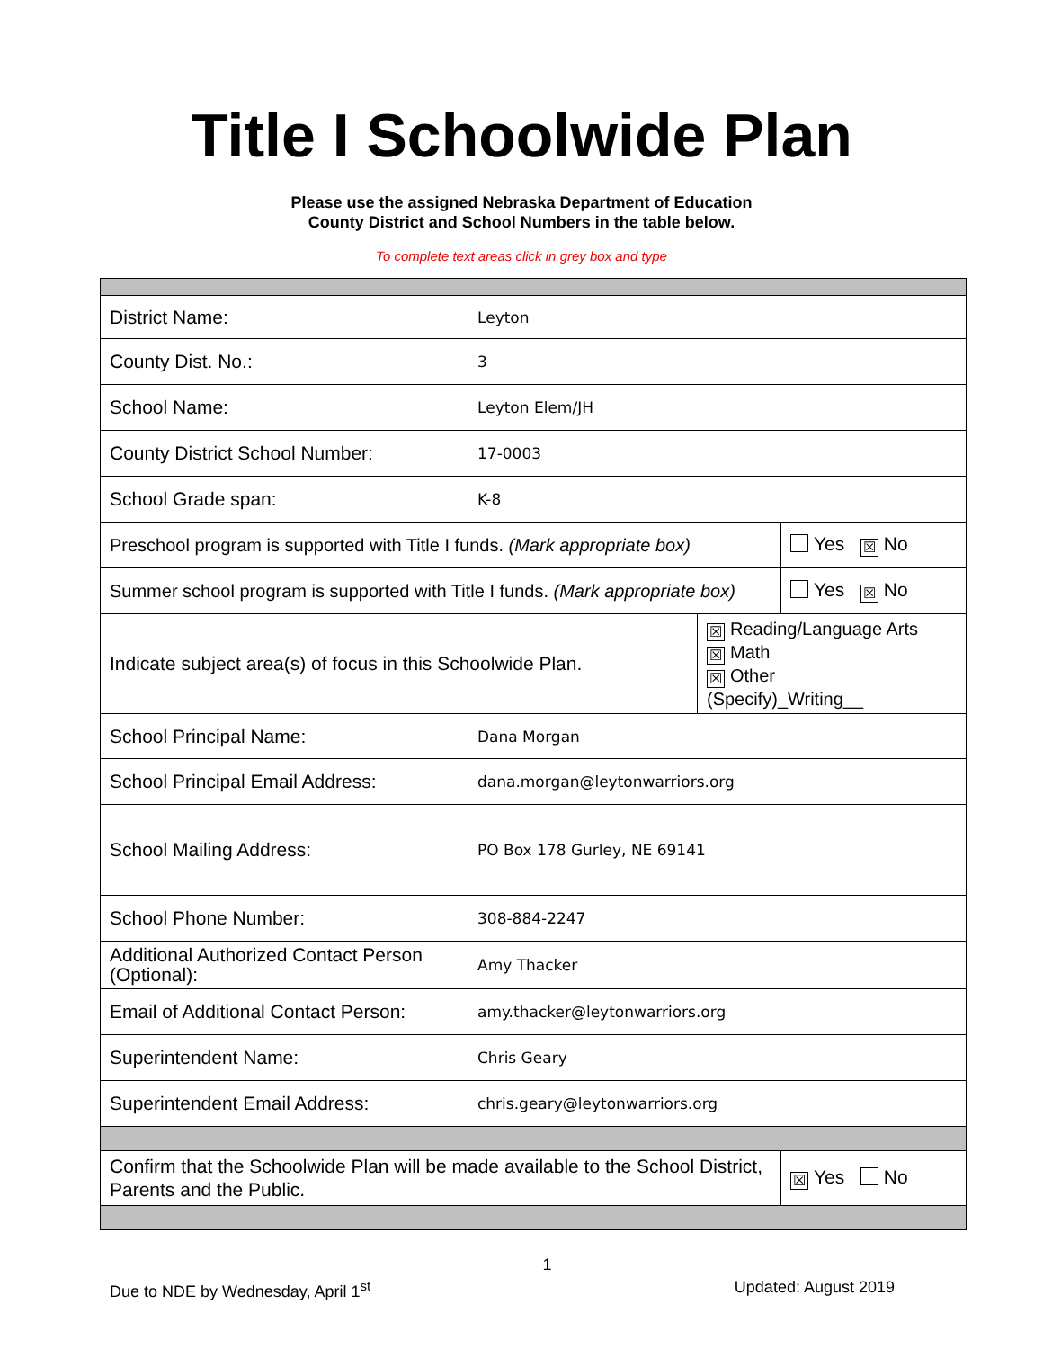Title I Schoolwide Plan
Please use the assigned Nebraska Department of Education
County District and School Numbers in the table below.
To complete text areas click in grey box and type
| District Name: | Leyton | | |
| County Dist. No.: | 3 | | |
| School Name: | Leyton Elem/JH | | |
| County District School Number: | 17-0003 | | |
| School Grade span: | K-8 | | |
| Preschool program is supported with Title I funds. (Mark appropriate box) | | | Yes ☒ No |
| Summer school program is supported with Title I funds. (Mark appropriate box) | | | Yes ☒ No |
| Indicate subject area(s) of focus in this Schoolwide Plan. | | ☒ Reading/Language Arts ☒ Math ☒ Other (Specify)_Writing__ | |
| School Principal Name: | Dana Morgan | | |
| School Principal Email Address: | dana.morgan@leytonwarriors.org | | |
| School Mailing Address: | PO Box 178 Gurley, NE 69141 | | |
| School Phone Number: | 308-884-2247 | | |
| Additional Authorized Contact Person (Optional): | Amy Thacker | | |
| Email of Additional Contact Person: | amy.thacker@leytonwarriors.org | | |
| Superintendent Name: | Chris Geary | | |
| Superintendent Email Address: | chris.geary@leytonwarriors.org | | |
| Confirm that the Schoolwide Plan will be made available to the School District, Parents and the Public. | | | ☒ Yes No |
1
Due to NDE by Wednesday, April 1<sup>st</sup> Updated: August 2019